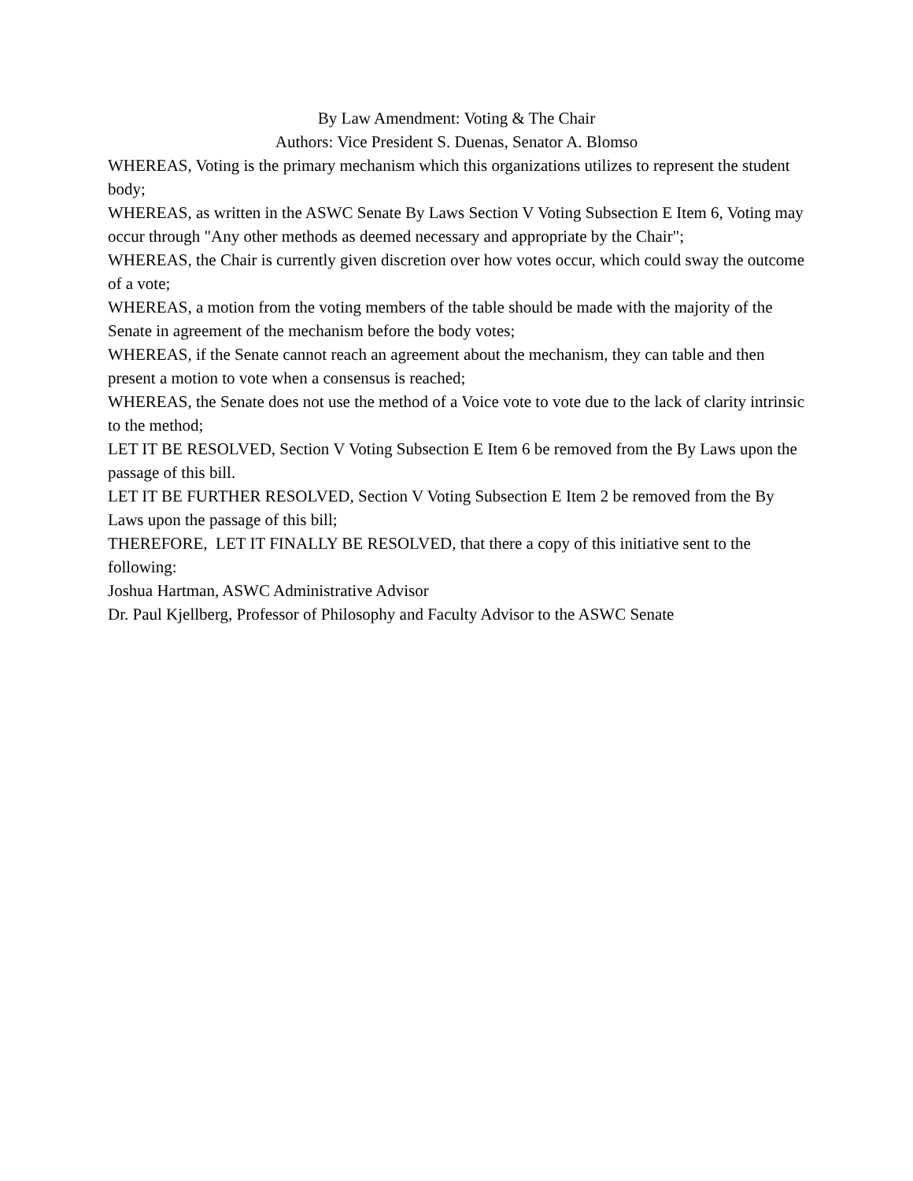By Law Amendment: Voting & The Chair
Authors: Vice President S. Duenas, Senator A. Blomso
WHEREAS, Voting is the primary mechanism which this organizations utilizes to represent the student body;
WHEREAS, as written in the ASWC Senate By Laws Section V Voting Subsection E Item 6, Voting may occur through "Any other methods as deemed necessary and appropriate by the Chair";
WHEREAS, the Chair is currently given discretion over how votes occur, which could sway the outcome of a vote;
WHEREAS, a motion from the voting members of the table should be made with the majority of the Senate in agreement of the mechanism before the body votes;
WHEREAS, if the Senate cannot reach an agreement about the mechanism, they can table and then present a motion to vote when a consensus is reached;
WHEREAS, the Senate does not use the method of a Voice vote to vote due to the lack of clarity intrinsic to the method;
LET IT BE RESOLVED, Section V Voting Subsection E Item 6 be removed from the By Laws upon the passage of this bill.
LET IT BE FURTHER RESOLVED, Section V Voting Subsection E Item 2 be removed from the By Laws upon the passage of this bill;
THEREFORE, LET IT FINALLY BE RESOLVED, that there a copy of this initiative sent to the following:
Joshua Hartman, ASWC Administrative Advisor
Dr. Paul Kjellberg, Professor of Philosophy and Faculty Advisor to the ASWC Senate